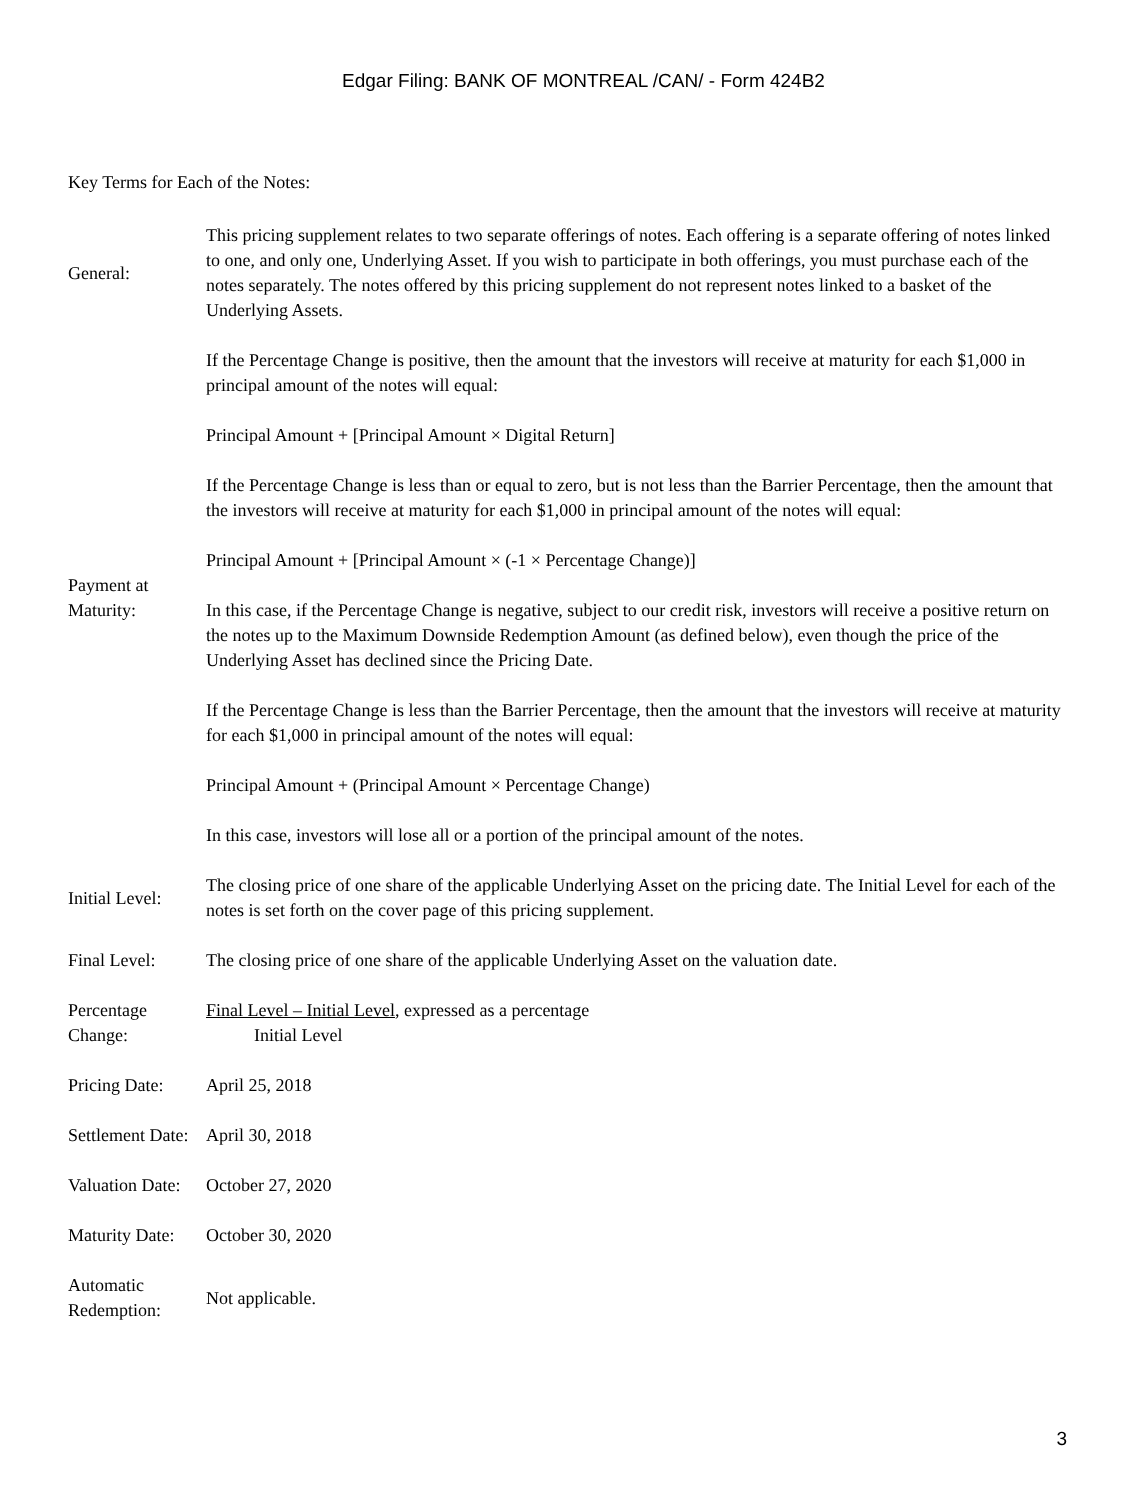Edgar Filing: BANK OF MONTREAL /CAN/ - Form 424B2
Key Terms for Each of the Notes:
| General: | This pricing supplement relates to two separate offerings of notes. Each offering is a separate offering of notes linked to one, and only one, Underlying Asset. If you wish to participate in both offerings, you must purchase each of the notes separately. The notes offered by this pricing supplement do not represent notes linked to a basket of the Underlying Assets. |
| Payment at Maturity: | If the Percentage Change is positive, then the amount that the investors will receive at maturity for each $1,000 in principal amount of the notes will equal: Principal Amount + [Principal Amount × Digital Return] If the Percentage Change is less than or equal to zero, but is not less than the Barrier Percentage, then the amount that the investors will receive at maturity for each $1,000 in principal amount of the notes will equal: Principal Amount + [Principal Amount × (-1 × Percentage Change)] In this case, if the Percentage Change is negative, subject to our credit risk, investors will receive a positive return on the notes up to the Maximum Downside Redemption Amount (as defined below), even though the price of the Underlying Asset has declined since the Pricing Date. If the Percentage Change is less than the Barrier Percentage, then the amount that the investors will receive at maturity for each $1,000 in principal amount of the notes will equal: Principal Amount + (Principal Amount × Percentage Change) In this case, investors will lose all or a portion of the principal amount of the notes. |
| Initial Level: | The closing price of one share of the applicable Underlying Asset on the pricing date. The Initial Level for each of the notes is set forth on the cover page of this pricing supplement. |
| Final Level: | The closing price of one share of the applicable Underlying Asset on the valuation date. |
| Percentage Change: | Final Level – Initial Level , expressed as a percentage Initial Level |
| Pricing Date: | April 25, 2018 |
| Settlement Date: | April 30, 2018 |
| Valuation Date: | October 27, 2020 |
| Maturity Date: | October 30, 2020 |
| Automatic Redemption: | Not applicable. |
3